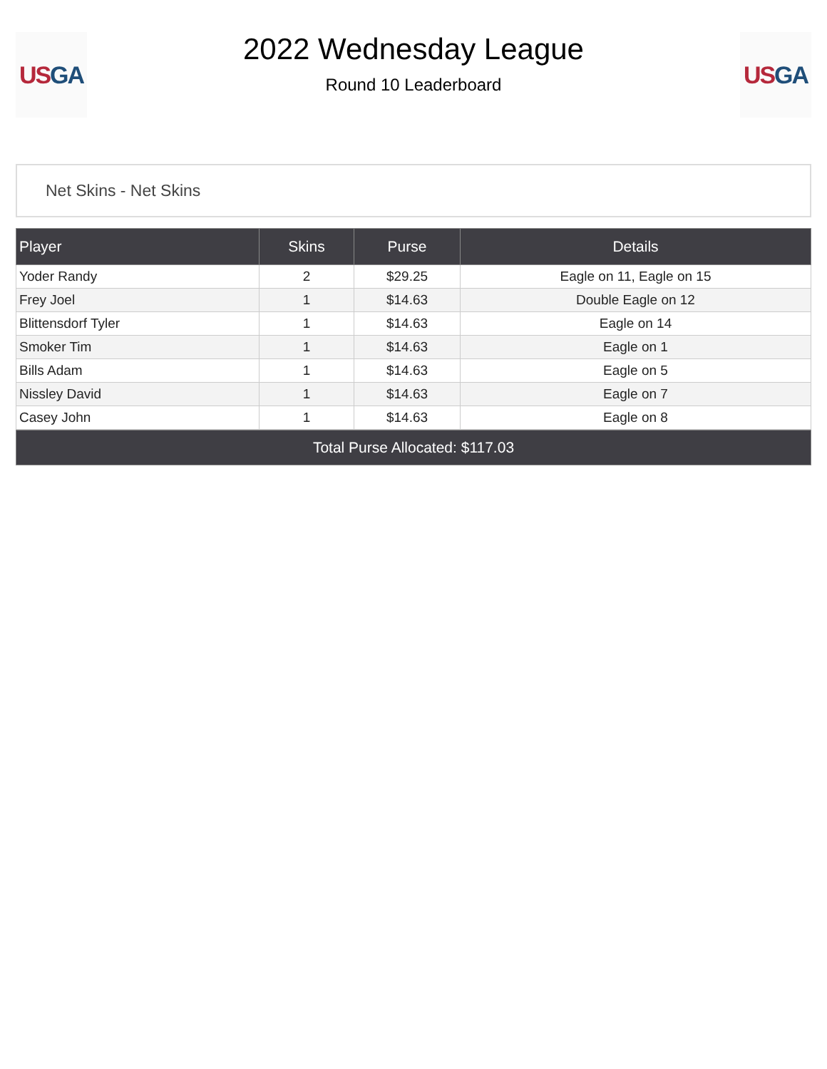US GA
2022 Wednesday League
Round 10 Leaderboard
US GA
Net Skins - Net Skins
| Player | Skins | Purse | Details |
| --- | --- | --- | --- |
| Yoder Randy | 2 | $29.25 | Eagle on 11, Eagle on 15 |
| Frey Joel | 1 | $14.63 | Double Eagle on 12 |
| Blittensdorf Tyler | 1 | $14.63 | Eagle on 14 |
| Smoker Tim | 1 | $14.63 | Eagle on 1 |
| Bills Adam | 1 | $14.63 | Eagle on 5 |
| Nissley David | 1 | $14.63 | Eagle on 7 |
| Casey John | 1 | $14.63 | Eagle on 8 |
Total Purse Allocated: $117.03